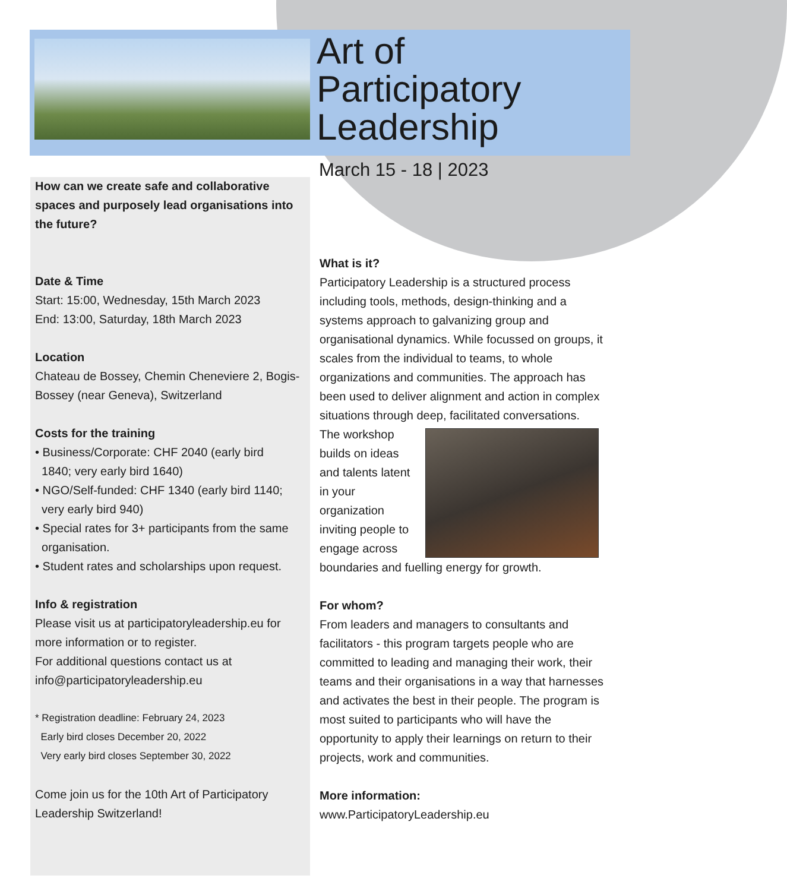Art of
Participatory
Leadership
March 15 - 18 | 2023
How can we create safe and collaborative spaces and purposely lead organisations into the future?
Date & Time
Start: 15:00, Wednesday, 15th March 2023
End: 13:00, Saturday, 18th March 2023
Location
Chateau de Bossey, Chemin Cheneviere 2, Bogis-Bossey (near Geneva), Switzerland
Costs for the training
• Business/Corporate: CHF 2040 (early bird
1840; very early bird 1640)
• NGO/Self-funded: CHF 1340 (early bird 1140;
very early bird 940)
• Special rates for 3+ participants from the same
organisation.
• Student rates and scholarships upon request.
Info & registration
Please visit us at participatoryleadership.eu for more information or to register.
For additional questions contact us at info@participatoryleadership.eu
* Registration deadline: February 24, 2023
Early bird closes December 20, 2022
Very early bird closes September 30, 2022
Come join us for the 10th Art of Participatory Leadership Switzerland!
What is it?
Participatory Leadership is a structured process including tools, methods, design-thinking and a systems approach to galvanizing group and organisational dynamics. While focussed on groups, it scales from the individual to teams, to whole organizations and communities. The approach has been used to deliver alignment and action in complex situations through deep, facilitated conversations.
The workshop builds on ideas and talents latent in your organization inviting people to engage across boundaries and fuelling energy for growth.
For whom?
From leaders and managers to consultants and facilitators - this program targets people who are committed to leading and managing their work, their teams and their organisations in a way that harnesses and activates the best in their people. The program is most suited to participants who will have the opportunity to apply their learnings on return to their projects, work and communities.
More information:
www.ParticipatoryLeadership.eu